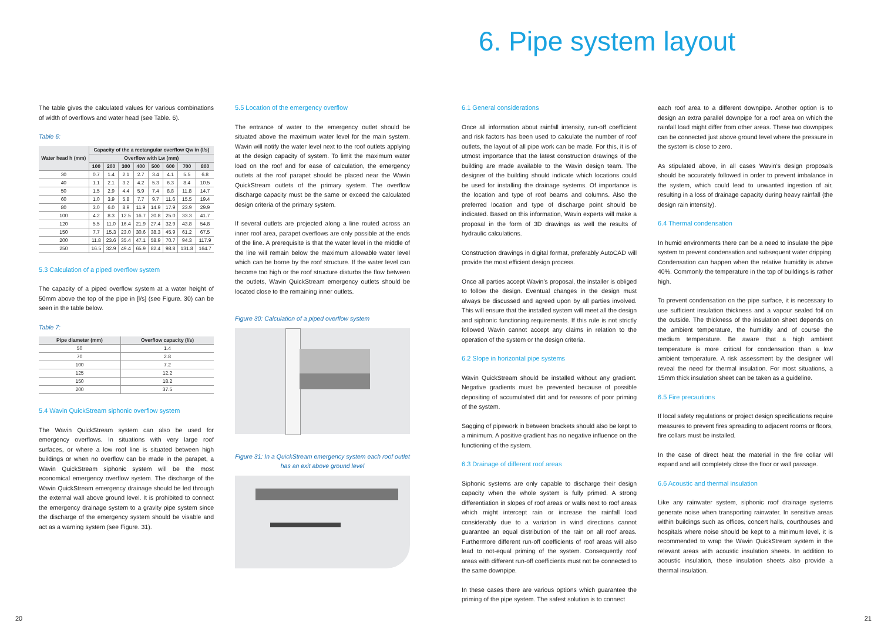6. Pipe system layout
The table gives the calculated values for various combinations of width of overflows and water head (see Table. 6).
Table 6:
| Water head h (mm) | Capacity of the a rectangular overflow Qw in (l/s) | | | | | | | |
| --- | --- | --- | --- | --- | --- | --- | --- | --- |
| | Overflow with Lw (mm) | | | | | | | |
| | 100 | 200 | 300 | 400 | 500 | 600 | 700 | 800 |
| 30 | 0.7 | 1.4 | 2.1 | 2.7 | 3.4 | 4.1 | 5.5 | 6.8 |
| 40 | 1.1 | 2.1 | 3.2 | 4.2 | 5.3 | 6.3 | 8.4 | 10.5 |
| 50 | 1.5 | 2.9 | 4.4 | 5.9 | 7.4 | 8.8 | 11.8 | 14.7 |
| 60 | 1.0 | 3.9 | 5.8 | 7.7 | 9.7 | 11.6 | 15.5 | 19.4 |
| 80 | 3.0 | 6.0 | 8.9 | 11.9 | 14.9 | 17.9 | 23.9 | 29.9 |
| 100 | 4.2 | 8.3 | 12.5 | 16.7 | 20.8 | 25.0 | 33.3 | 41.7 |
| 120 | 5.5 | 11.0 | 16.4 | 21.9 | 27.4 | 32.9 | 43.8 | 54.8 |
| 150 | 7.7 | 15.3 | 23.0 | 30.6 | 38.3 | 45.9 | 61.2 | 67.5 |
| 200 | 11.8 | 23.6 | 35.4 | 47.1 | 58.9 | 70.7 | 94.3 | 117.9 |
| 250 | 16.5 | 32.9 | 49.4 | 65.9 | 82.4 | 98.8 | 131.8 | 164.7 |
5.3 Calculation of a piped overflow system
The capacity of a piped overflow system at a water height of 50mm above the top of the pipe in [l/s] (see Figure. 30) can be seen in the table below.
Table 7:
| Pipe diameter (mm) | Overflow capacity (l/s) |
| --- | --- |
| 50 | 1.4 |
| 70 | 2.8 |
| 100 | 7.2 |
| 125 | 12.2 |
| 150 | 18.2 |
| 200 | 37.5 |
5.4 Wavin QuickStream siphonic overflow system
The Wavin QuickStream system can also be used for emergency overflows. In situations with very large roof surfaces, or where a low roof line is situated between high buildings or when no overflow can be made in the parapet, a Wavin QuickStream siphonic system will be the most economical emergency overflow system. The discharge of the Wavin QuickStream emergency drainage should be led through the external wall above ground level. It is prohibited to connect the emergency drainage system to a gravity pipe system since the discharge of the emergency system should be visable and act as a warning system (see Figure. 31).
5.5 Location of the emergency overflow
The entrance of water to the emergency outlet should be situated above the maximum water level for the main system. Wavin will notify the water level next to the roof outlets applying at the design capacity of system. To limit the maximum water load on the roof and for ease of calculation, the emergency outlets at the roof parapet should be placed near the Wavin QuickStream outlets of the primary system. The overflow discharge capacity must be the same or exceed the calculated design criteria of the primary system.
If several outlets are projected along a line routed across an inner roof area, parapet overflows are only possible at the ends of the line. A prerequisite is that the water level in the middle of the line will remain below the maximum allowable water level which can be borne by the roof structure. If the water level can become too high or the roof structure disturbs the flow between the outlets, Wavin QuickStream emergency outlets should be located close to the remaining inner outlets.
Figure 30: Calculation of a piped overflow system
Figure 31: In a QuickStream emergency system each roof outlet has an exit above ground level
6.1 General considerations
Once all information about rainfall intensity, run-off coefficient and risk factors has been used to calculate the number of roof outlets, the layout of all pipe work can be made. For this, it is of utmost importance that the latest construction drawings of the building are made available to the Wavin design team. The designer of the building should indicate which locations could be used for installing the drainage systems. Of importance is the location and type of roof beams and columns. Also the preferred location and type of discharge point should be indicated. Based on this information, Wavin experts will make a proposal in the form of 3D drawings as well the results of hydraulic calculations.
Construction drawings in digital format, preferably AutoCAD will provide the most efficient design process.
Once all parties accept Wavin’s proposal, the installer is obliged to follow the design. Eventual changes in the design must always be discussed and agreed upon by all parties involved. This will ensure that the installed system will meet all the design and siphonic functioning requirements. If this rule is not strictly followed Wavin cannot accept any claims in relation to the operation of the system or the design criteria.
6.2 Slope in horizontal pipe systems
Wavin QuickStream should be installed without any gradient. Negative gradients must be prevented because of possible depositing of accumulated dirt and for reasons of poor priming of the system.
Sagging of pipework in between brackets should also be kept to a minimum. A positive gradient has no negative influence on the functioning of the system.
6.3 Drainage of different roof areas
Siphonic systems are only capable to discharge their design capacity when the whole system is fully primed. A strong differentiation in slopes of roof areas or walls next to roof areas which might intercept rain or increase the rainfall load considerably due to a variation in wind directions cannot guarantee an equal distribution of the rain on all roof areas. Furthermore different run-off coefficients of roof areas will also lead to not-equal priming of the system. Consequently roof areas with different run-off coefficients must not be connected to the same downpipe.
In these cases there are various options which guarantee the priming of the pipe system. The safest solution is to connect
each roof area to a different downpipe. Another option is to design an extra parallel downpipe for a roof area on which the rainfall load might differ from other areas. These two downpipes can be connected just above ground level where the pressure in the system is close to zero.
As stipulated above, in all cases Wavin’s design proposals should be accurately followed in order to prevent imbalance in the system, which could lead to unwanted ingestion of air, resulting in a loss of drainage capacity during heavy rainfall (the design rain intensity).
6.4 Thermal condensation
In humid environments there can be a need to insulate the pipe system to prevent condensation and subsequent water dripping. Condensation can happen when the relative humidity is above 40%. Commonly the temperature in the top of buildings is rather high.
To prevent condensation on the pipe surface, it is necessary to use sufficient insulation thickness and a vapour sealed foil on the outside. The thickness of the insulation sheet depends on the ambient temperature, the humidity and of course the medium temperature. Be aware that a high ambient temperature is more critical for condensation than a low ambient temperature. A risk assessment by the designer will reveal the need for thermal insulation. For most situations, a 15mm thick insulation sheet can be taken as a guideline.
6.5 Fire precautions
If local safety regulations or project design specifications require measures to prevent fires spreading to adjacent rooms or floors, fire collars must be installed.
In the case of direct heat the material in the fire collar will expand and will completely close the floor or wall passage.
6.6 Acoustic and thermal insulation
Like any rainwater system, siphonic roof drainage systems generate noise when transporting rainwater. In sensitive areas within buildings such as offices, concert halls, courthouses and hospitals where noise should be kept to a minimum level, it is recommended to wrap the Wavin QuickStream system in the relevant areas with acoustic insulation sheets. In addition to acoustic insulation, these insulation sheets also provide a thermal insulation.
20 21